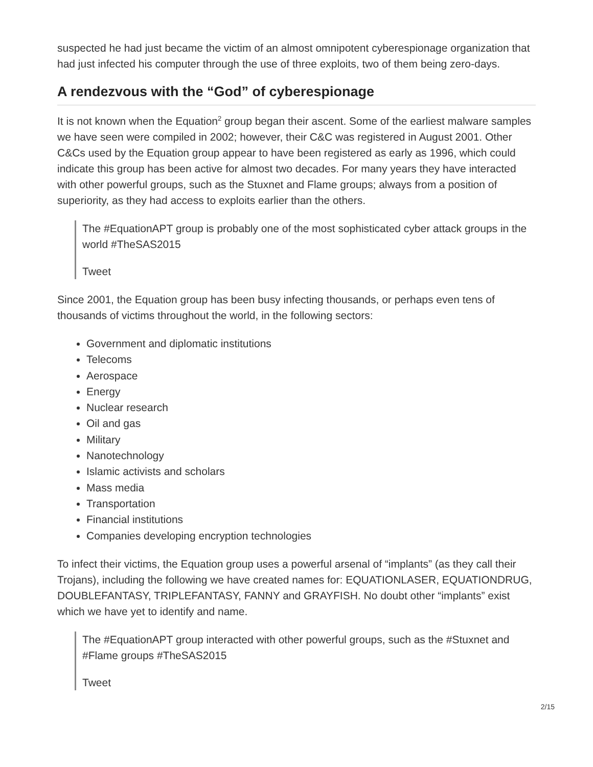suspected he had just became the victim of an almost omnipotent cyberespionage organization that had just infected his computer through the use of three exploits, two of them being zero-days.
A rendezvous with the “God” of cyberespionage
It is not known when the Equation<sup>2</sup> group began their ascent. Some of the earliest malware samples we have seen were compiled in 2002; however, their C&C was registered in August 2001. Other C&Cs used by the Equation group appear to have been registered as early as 1996, which could indicate this group has been active for almost two decades. For many years they have interacted with other powerful groups, such as the Stuxnet and Flame groups; always from a position of superiority, as they had access to exploits earlier than the others.
The #EquationAPT group is probably one of the most sophisticated cyber attack groups in the world #TheSAS2015
Tweet
Since 2001, the Equation group has been busy infecting thousands, or perhaps even tens of thousands of victims throughout the world, in the following sectors:
Government and diplomatic institutions
Telecoms
Aerospace
Energy
Nuclear research
Oil and gas
Military
Nanotechnology
Islamic activists and scholars
Mass media
Transportation
Financial institutions
Companies developing encryption technologies
To infect their victims, the Equation group uses a powerful arsenal of “implants” (as they call their Trojans), including the following we have created names for: EQUATIONLASER, EQUATIONDRUG, DOUBLEFANTASY, TRIPLEFANTASY, FANNY and GRAYFISH. No doubt other “implants” exist which we have yet to identify and name.
The #EquationAPT group interacted with other powerful groups, such as the #Stuxnet and #Flame groups #TheSAS2015
Tweet
2/15